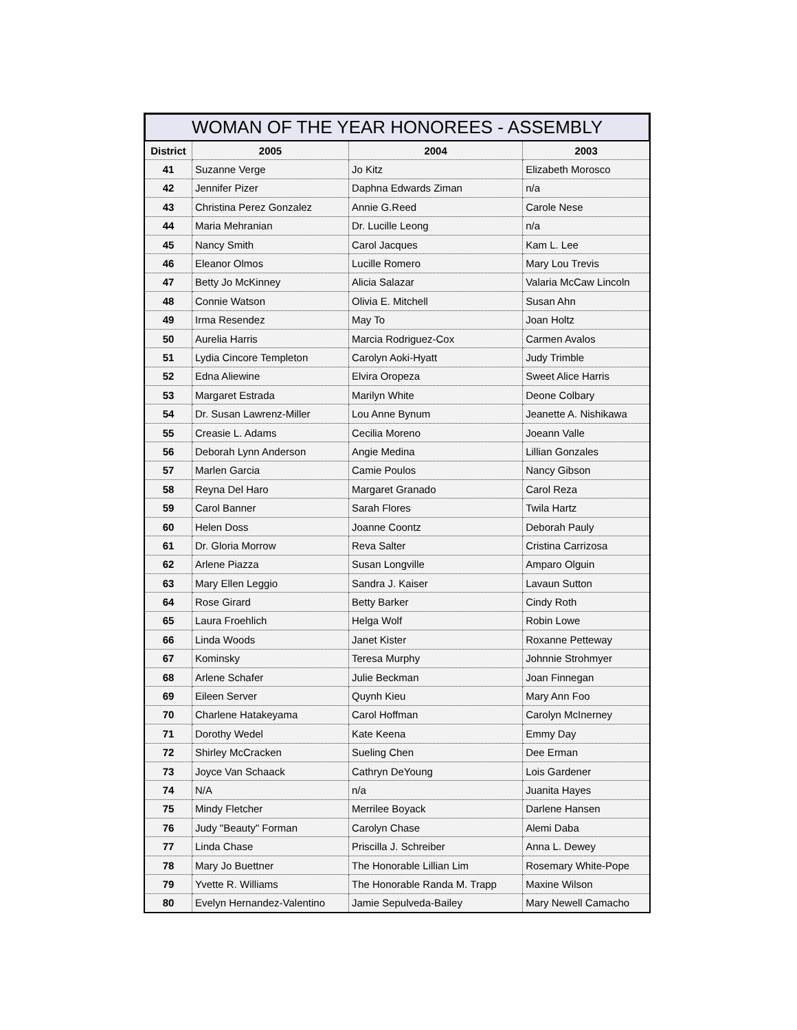WOMAN OF THE YEAR HONOREES - ASSEMBLY
| District | 2005 | 2004 | 2003 |
| --- | --- | --- | --- |
| 41 | Suzanne Verge | Jo Kitz | Elizabeth Morosco |
| 42 | Jennifer Pizer | Daphna Edwards Ziman | n/a |
| 43 | Christina Perez Gonzalez | Annie G.Reed | Carole Nese |
| 44 | Maria Mehranian | Dr. Lucille Leong | n/a |
| 45 | Nancy Smith | Carol Jacques | Kam L. Lee |
| 46 | Eleanor Olmos | Lucille Romero | Mary Lou Trevis |
| 47 | Betty Jo McKinney | Alicia Salazar | Valaria McCaw Lincoln |
| 48 | Connie Watson | Olivia E. Mitchell | Susan Ahn |
| 49 | Irma Resendez | May To | Joan Holtz |
| 50 | Aurelia Harris | Marcia Rodriguez-Cox | Carmen Avalos |
| 51 | Lydia Cincore Templeton | Carolyn Aoki-Hyatt | Judy Trimble |
| 52 | Edna Aliewine | Elvira Oropeza | Sweet Alice Harris |
| 53 | Margaret Estrada | Marilyn White | Deone Colbary |
| 54 | Dr. Susan Lawrenz-Miller | Lou Anne Bynum | Jeanette A. Nishikawa |
| 55 | Creasie L. Adams | Cecilia Moreno | Joeann Valle |
| 56 | Deborah Lynn Anderson | Angie Medina | Lillian Gonzales |
| 57 | Marlen Garcia | Camie Poulos | Nancy Gibson |
| 58 | Reyna Del Haro | Margaret Granado | Carol Reza |
| 59 | Carol Banner | Sarah Flores | Twila Hartz |
| 60 | Helen Doss | Joanne Coontz | Deborah Pauly |
| 61 | Dr. Gloria Morrow | Reva Salter | Cristina Carrizosa |
| 62 | Arlene Piazza | Susan Longville | Amparo Olguin |
| 63 | Mary Ellen Leggio | Sandra J. Kaiser | Lavaun Sutton |
| 64 | Rose Girard | Betty Barker | Cindy Roth |
| 65 | Laura Froehlich | Helga Wolf | Robin Lowe |
| 66 | Linda Woods | Janet Kister | Roxanne Petteway |
| 67 | Kominsky | Teresa Murphy | Johnnie Strohmyer |
| 68 | Arlene Schafer | Julie Beckman | Joan Finnegan |
| 69 | Eileen Server | Quynh Kieu | Mary Ann Foo |
| 70 | Charlene Hatakeyama | Carol Hoffman | Carolyn McInerney |
| 71 | Dorothy Wedel | Kate Keena | Emmy Day |
| 72 | Shirley McCracken | Sueling Chen | Dee Erman |
| 73 | Joyce Van Schaack | Cathryn DeYoung | Lois Gardener |
| 74 | N/A | n/a | Juanita Hayes |
| 75 | Mindy Fletcher | Merrilee Boyack | Darlene Hansen |
| 76 | Judy "Beauty" Forman | Carolyn Chase | Alemi Daba |
| 77 | Linda Chase | Priscilla J. Schreiber | Anna L. Dewey |
| 78 | Mary Jo Buettner | The Honorable Lillian Lim | Rosemary White-Pope |
| 79 | Yvette R. Williams | The Honorable Randa M. Trapp | Maxine Wilson |
| 80 | Evelyn Hernandez-Valentino | Jamie Sepulveda-Bailey | Mary Newell Camacho |